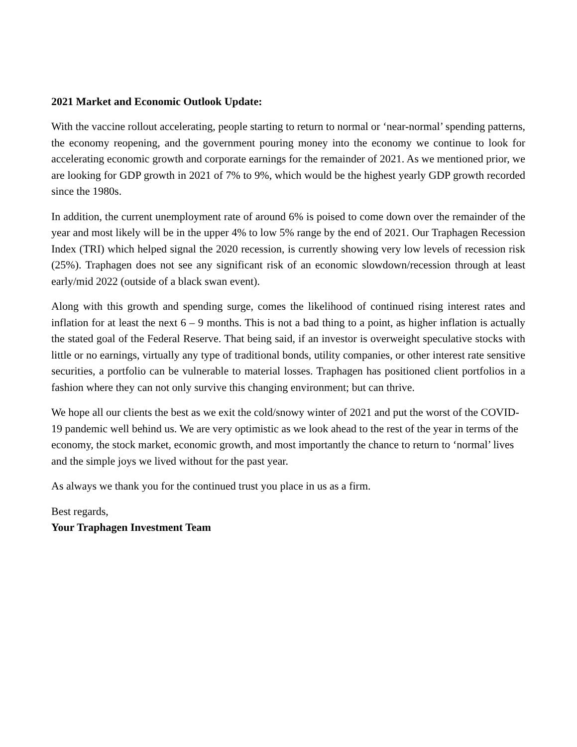2021 Market and Economic Outlook Update:
With the vaccine rollout accelerating, people starting to return to normal or ‘near-normal’ spending patterns, the economy reopening, and the government pouring money into the economy we continue to look for accelerating economic growth and corporate earnings for the remainder of 2021. As we mentioned prior, we are looking for GDP growth in 2021 of 7% to 9%, which would be the highest yearly GDP growth recorded since the 1980s.
In addition, the current unemployment rate of around 6% is poised to come down over the remainder of the year and most likely will be in the upper 4% to low 5% range by the end of 2021. Our Traphagen Recession Index (TRI) which helped signal the 2020 recession, is currently showing very low levels of recession risk (25%). Traphagen does not see any significant risk of an economic slowdown/recession through at least early/mid 2022 (outside of a black swan event).
Along with this growth and spending surge, comes the likelihood of continued rising interest rates and inflation for at least the next 6 – 9 months. This is not a bad thing to a point, as higher inflation is actually the stated goal of the Federal Reserve. That being said, if an investor is overweight speculative stocks with little or no earnings, virtually any type of traditional bonds, utility companies, or other interest rate sensitive securities, a portfolio can be vulnerable to material losses. Traphagen has positioned client portfolios in a fashion where they can not only survive this changing environment; but can thrive.
We hope all our clients the best as we exit the cold/snowy winter of 2021 and put the worst of the COVID-19 pandemic well behind us. We are very optimistic as we look ahead to the rest of the year in terms of the economy, the stock market, economic growth, and most importantly the chance to return to ‘normal’ lives and the simple joys we lived without for the past year.
As always we thank you for the continued trust you place in us as a firm.
Best regards,
Your Traphagen Investment Team